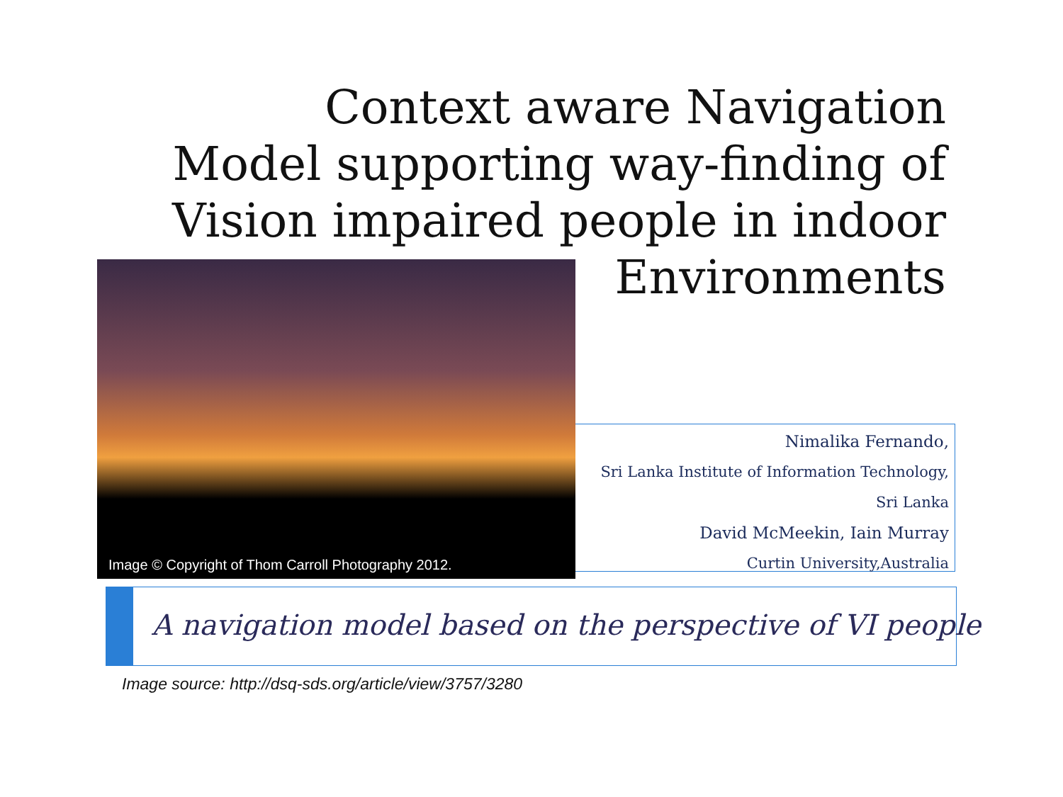Context aware Navigation Model supporting way-finding of Vision impaired people in indoor Environments
Image © Copyright of Thom Carroll Photography 2012.
Nimalika Fernando,
Sri Lanka Institute of Information Technology,
Sri Lanka
David McMeekin, Iain Murray
Curtin University,Australia
A navigation model based on the perspective of VI people
Image source: http://dsq-sds.org/article/view/3757/3280